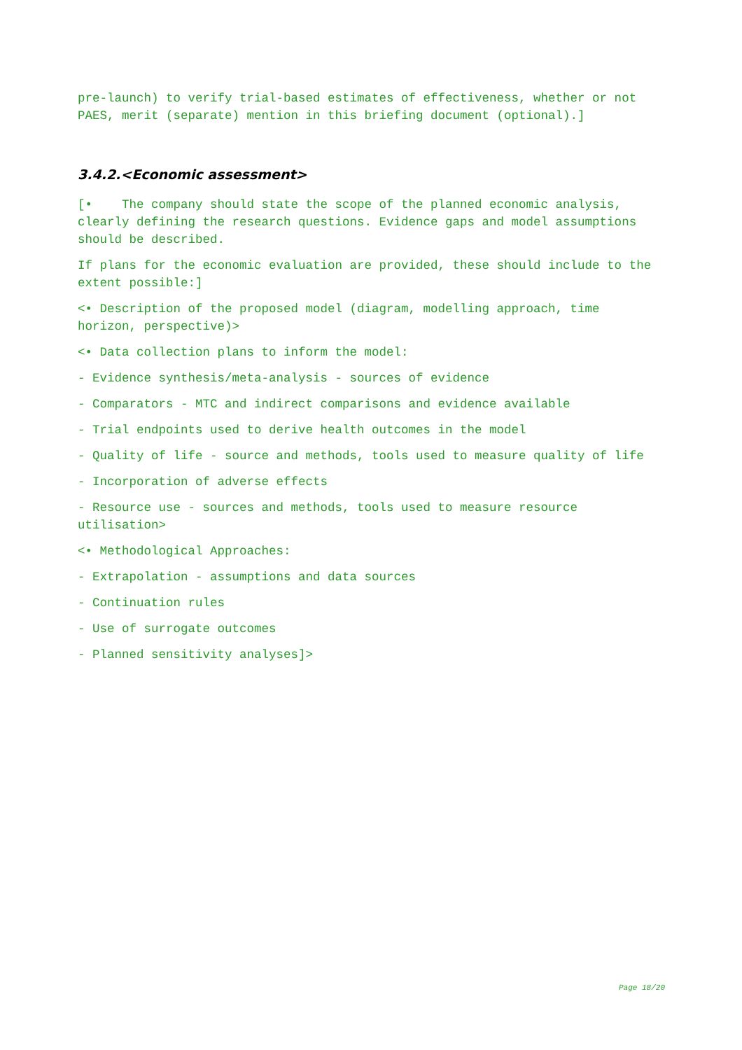pre-launch) to verify trial-based estimates of effectiveness, whether or not PAES, merit (separate) mention in this briefing document (optional).]
3.4.2.<Economic assessment>
[• The company should state the scope of the planned economic analysis, clearly defining the research questions. Evidence gaps and model assumptions should be described.
If plans for the economic evaluation are provided, these should include to the extent possible:]
<• Description of the proposed model (diagram, modelling approach, time horizon, perspective)>
<• Data collection plans to inform the model:
- Evidence synthesis/meta-analysis - sources of evidence
- Comparators - MTC and indirect comparisons and evidence available
- Trial endpoints used to derive health outcomes in the model
- Quality of life - source and methods, tools used to measure quality of life
- Incorporation of adverse effects
- Resource use - sources and methods, tools used to measure resource utilisation>
<• Methodological Approaches:
- Extrapolation - assumptions and data sources
- Continuation rules
- Use of surrogate outcomes
- Planned sensitivity analyses]>
Page 18/20